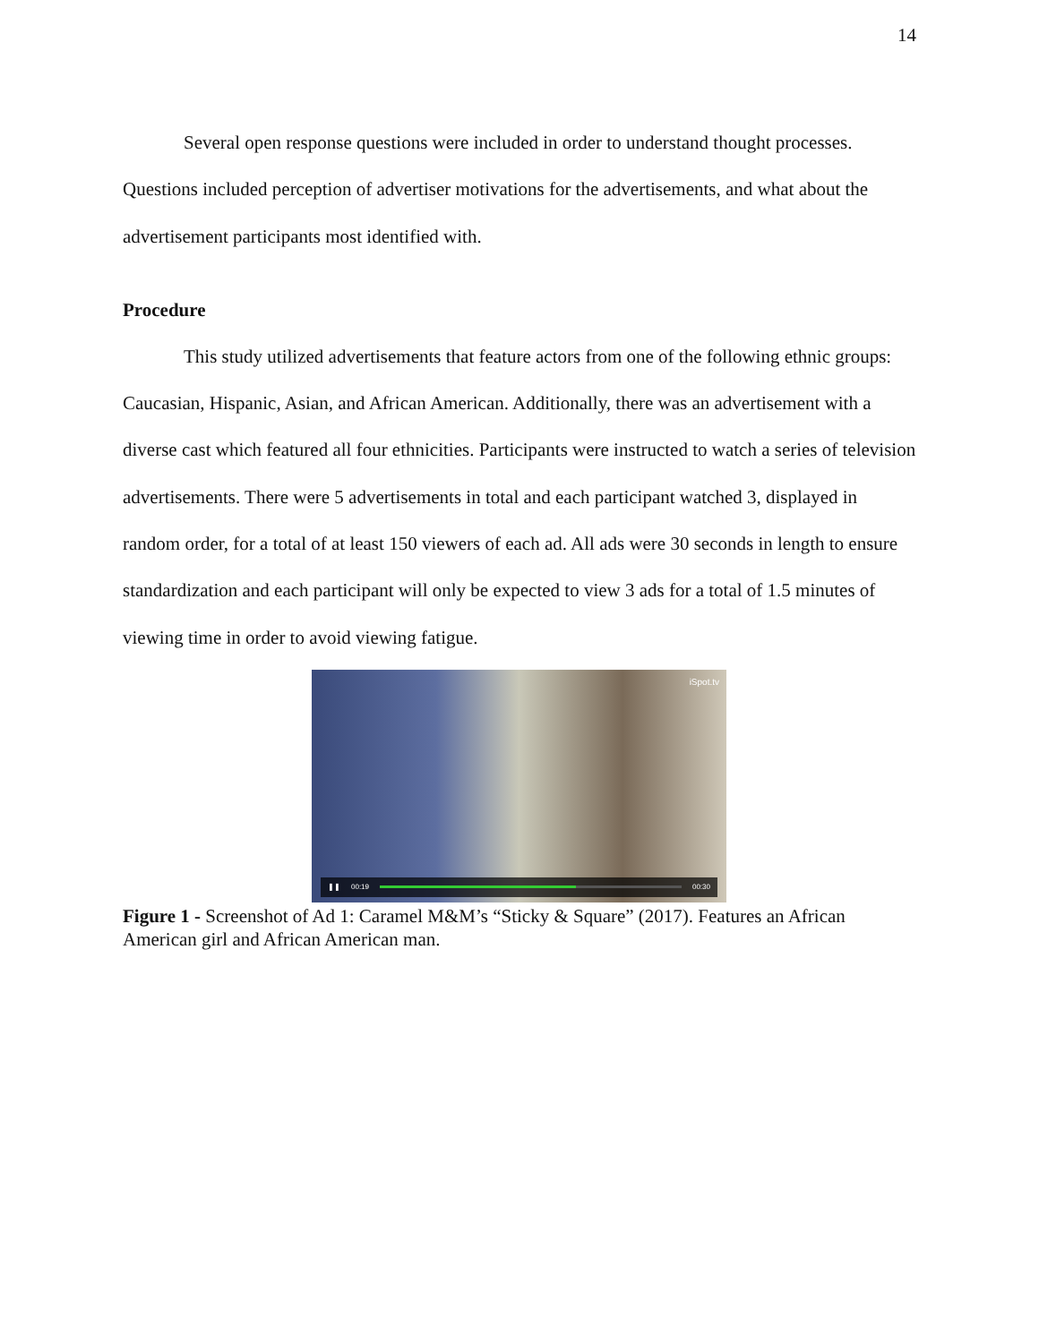14
Several open response questions were included in order to understand thought processes. Questions included perception of advertiser motivations for the advertisements, and what about the advertisement participants most identified with.
Procedure
This study utilized advertisements that feature actors from one of the following ethnic groups: Caucasian, Hispanic, Asian, and African American. Additionally, there was an advertisement with a diverse cast which featured all four ethnicities. Participants were instructed to watch a series of television advertisements. There were 5 advertisements in total and each participant watched 3, displayed in random order, for a total of at least 150 viewers of each ad. All ads were 30 seconds in length to ensure standardization and each participant will only be expected to view 3 ads for a total of 1.5 minutes of viewing time in order to avoid viewing fatigue.
iSpot.tv
❚❚ 00:19 00:30
Figure 1 - Screenshot of Ad 1: Caramel M&M’s “Sticky & Square” (2017). Features an African American girl and African American man.